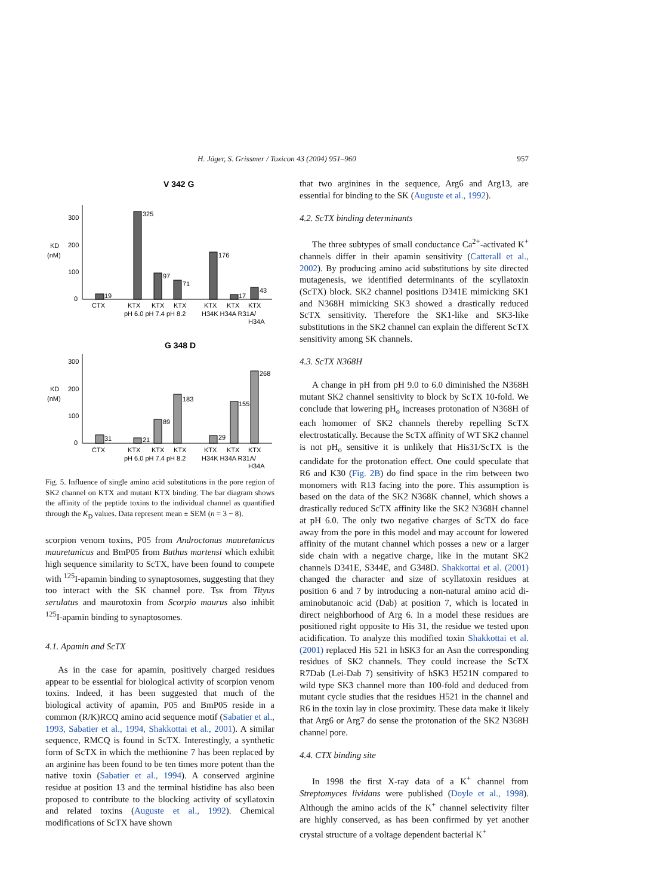H. Jäger, S. Grissmer / Toxicon 43 (2004) 951–960 957
V 342 G
300
200
100
0
KD
(nM)
19
325
97
71
176
17
43
CTX
KTX
KTX
KTX
KTX
KTX
KTX
pH 6.0 pH 7.4 pH 8.2
H34K H34A R31A/
H34A
G 348 D
300
200
100
0
KD
(nM)
31
21
89
183
29
155
268
CTX
KTX
KTX
KTX
KTX
KTX
KTX
pH 6.0 pH 7.4 pH 8.2
H34K H34A R31A/
H34A
Fig. 5. Influence of single amino acid substitutions in the pore region of SK2 channel on KTX and mutant KTX binding. The bar diagram shows the affinity of the peptide toxins to the individual channel as quantified through the K<sub>D</sub> values. Data represent mean ± SEM (n = 3 − 8).
scorpion venom toxins, P05 from Androctonus mauretanicus mauretanicus and BmP05 from Buthus martensi which exhibit high sequence similarity to ScTX, have been found to compete with <sup>125</sup>I-apamin binding to synaptosomes, suggesting that they too interact with the SK channel pore. Tsκ from Tityus serulatus and maurotoxin from Scorpio maurus also inhibit <sup>125</sup>I-apamin binding to synaptosomes.
4.1. Apamin and ScTX
As in the case for apamin, positively charged residues appear to be essential for biological activity of scorpion venom toxins. Indeed, it has been suggested that much of the biological activity of apamin, P05 and BmP05 reside in a common (R/K)RCQ amino acid sequence motif (Sabatier et al., 1993, Sabatier et al., 1994, Shakkottai et al., 2001). A similar sequence, RMCQ is found in ScTX. Interestingly, a synthetic form of ScTX in which the methionine 7 has been replaced by an arginine has been found to be ten times more potent than the native toxin (Sabatier et al., 1994). A conserved arginine residue at position 13 and the terminal histidine has also been proposed to contribute to the blocking activity of scyllatoxin and related toxins (Auguste et al., 1992). Chemical modifications of ScTX have shown
that two arginines in the sequence, Arg6 and Arg13, are essential for binding to the SK (Auguste et al., 1992).
4.2. ScTX binding determinants
The three subtypes of small conductance Ca<sup>2+</sup>-activated K<sup>+</sup> channels differ in their apamin sensitivity (Catterall et al., 2002). By producing amino acid substitutions by site directed mutagenesis, we identified determinants of the scyllatoxin (ScTX) block. SK2 channel positions D341E mimicking SK1 and N368H mimicking SK3 showed a drastically reduced ScTX sensitivity. Therefore the SK1-like and SK3-like substitutions in the SK2 channel can explain the different ScTX sensitivity among SK channels.
4.3. ScTX N368H
A change in pH from pH 9.0 to 6.0 diminished the N368H mutant SK2 channel sensitivity to block by ScTX 10-fold. We conclude that lowering pH<sub>o</sub> increases protonation of N368H of each homomer of SK2 channels thereby repelling ScTX electrostatically. Because the ScTX affinity of WT SK2 channel is not pH<sub>o</sub> sensitive it is unlikely that His31/ScTX is the candidate for the protonation effect. One could speculate that R6 and K30 (Fig. 2B) do find space in the rim between two monomers with R13 facing into the pore. This assumption is based on the data of the SK2 N368K channel, which shows a drastically reduced ScTX affinity like the SK2 N368H channel at pH 6.0. The only two negative charges of ScTX do face away from the pore in this model and may account for lowered affinity of the mutant channel which posses a new or a larger side chain with a negative charge, like in the mutant SK2 channels D341E, S344E, and G348D. Shakkottai et al. (2001) changed the character and size of scyllatoxin residues at position 6 and 7 by introducing a non-natural amino acid di-aminobutanoic acid (Dab) at position 7, which is located in direct neighborhood of Arg 6. In a model these residues are positioned right opposite to His 31, the residue we tested upon acidification. To analyze this modified toxin Shakkottai et al. (2001) replaced His 521 in hSK3 for an Asn the corresponding residues of SK2 channels. They could increase the ScTX R7Dab (Lei-Dab 7) sensitivity of hSK3 H521N compared to wild type SK3 channel more than 100-fold and deduced from mutant cycle studies that the residues H521 in the channel and R6 in the toxin lay in close proximity. These data make it likely that Arg6 or Arg7 do sense the protonation of the SK2 N368H channel pore.
4.4. CTX binding site
In 1998 the first X-ray data of a K<sup>+</sup> channel from Streptomyces lividans were published (Doyle et al., 1998). Although the amino acids of the K<sup>+</sup> channel selectivity filter are highly conserved, as has been confirmed by yet another crystal structure of a voltage dependent bacterial K<sup>+</sup>